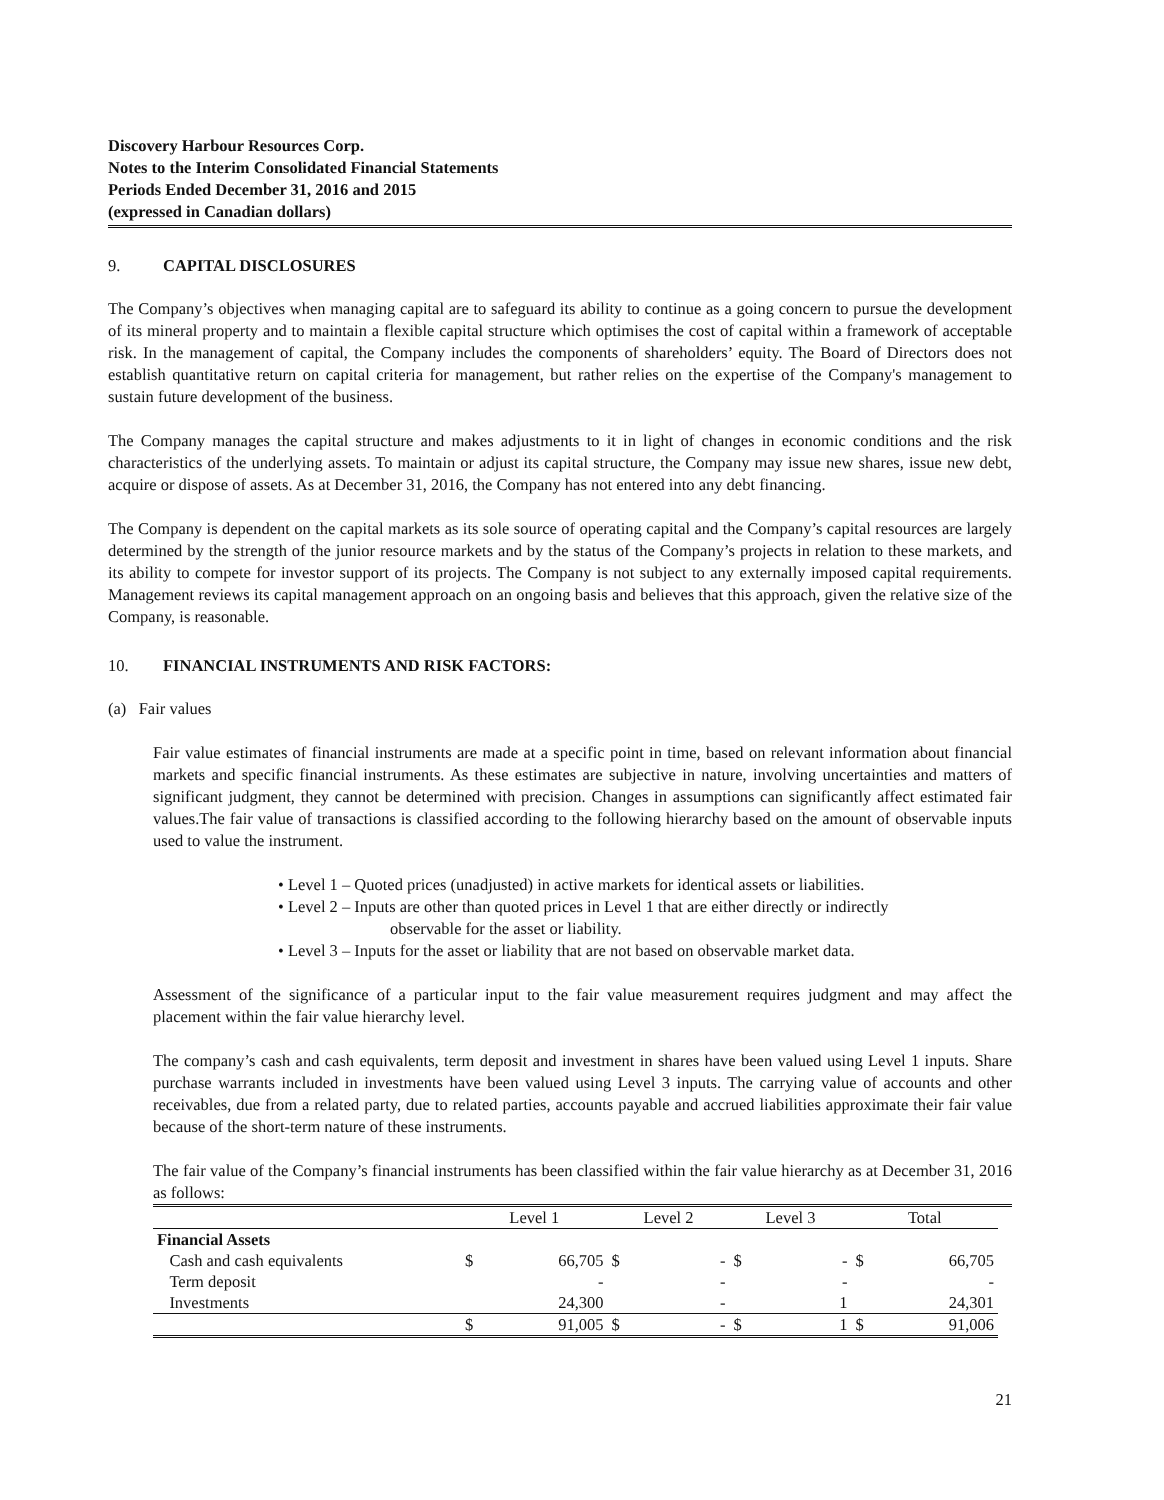Discovery Harbour Resources Corp.
Notes to the Interim Consolidated Financial Statements
Periods Ended December 31, 2016 and 2015
(expressed in Canadian dollars)
9. CAPITAL DISCLOSURES
The Company’s objectives when managing capital are to safeguard its ability to continue as a going concern to pursue the development of its mineral property and to maintain a flexible capital structure which optimises the cost of capital within a framework of acceptable risk. In the management of capital, the Company includes the components of shareholders’ equity. The Board of Directors does not establish quantitative return on capital criteria for management, but rather relies on the expertise of the Company's management to sustain future development of the business.
The Company manages the capital structure and makes adjustments to it in light of changes in economic conditions and the risk characteristics of the underlying assets. To maintain or adjust its capital structure, the Company may issue new shares, issue new debt, acquire or dispose of assets. As at December 31, 2016, the Company has not entered into any debt financing.
The Company is dependent on the capital markets as its sole source of operating capital and the Company’s capital resources are largely determined by the strength of the junior resource markets and by the status of the Company’s projects in relation to these markets, and its ability to compete for investor support of its projects. The Company is not subject to any externally imposed capital requirements. Management reviews its capital management approach on an ongoing basis and believes that this approach, given the relative size of the Company, is reasonable.
10. FINANCIAL INSTRUMENTS AND RISK FACTORS:
(a) Fair values
Fair value estimates of financial instruments are made at a specific point in time, based on relevant information about financial markets and specific financial instruments. As these estimates are subjective in nature, involving uncertainties and matters of significant judgment, they cannot be determined with precision. Changes in assumptions can significantly affect estimated fair values.The fair value of transactions is classified according to the following hierarchy based on the amount of observable inputs used to value the instrument.
• Level 1 – Quoted prices (unadjusted) in active markets for identical assets or liabilities.
• Level 2 – Inputs are other than quoted prices in Level 1 that are either directly or indirectly
observable for the asset or liability.
• Level 3 – Inputs for the asset or liability that are not based on observable market data.
Assessment of the significance of a particular input to the fair value measurement requires judgment and may affect the placement within the fair value hierarchy level.
The company’s cash and cash equivalents, term deposit and investment in shares have been valued using Level 1 inputs. Share purchase warrants included in investments have been valued using Level 3 inputs. The carrying value of accounts and other receivables, due from a related party, due to related parties, accounts payable and accrued liabilities approximate their fair value because of the short-term nature of these instruments.
The fair value of the Company’s financial instruments has been classified within the fair value hierarchy as at December 31, 2016 as follows:
| | Level 1 | | Level 2 | | Level 3 | | Total | |
| --- | --- | --- | --- | --- | --- | --- | --- | --- |
| Financial Assets | | | | | | | | |
| Cash and cash equivalents | $ | 66,705 | $ | - | $ | - | $ | 66,705 |
| Term deposit | | - | | - | | - | | - |
| Investments | | 24,300 | | - | | 1 | | 24,301 |
| | $ | 91,005 | $ | - | $ | 1 | $ | 91,006 |
21